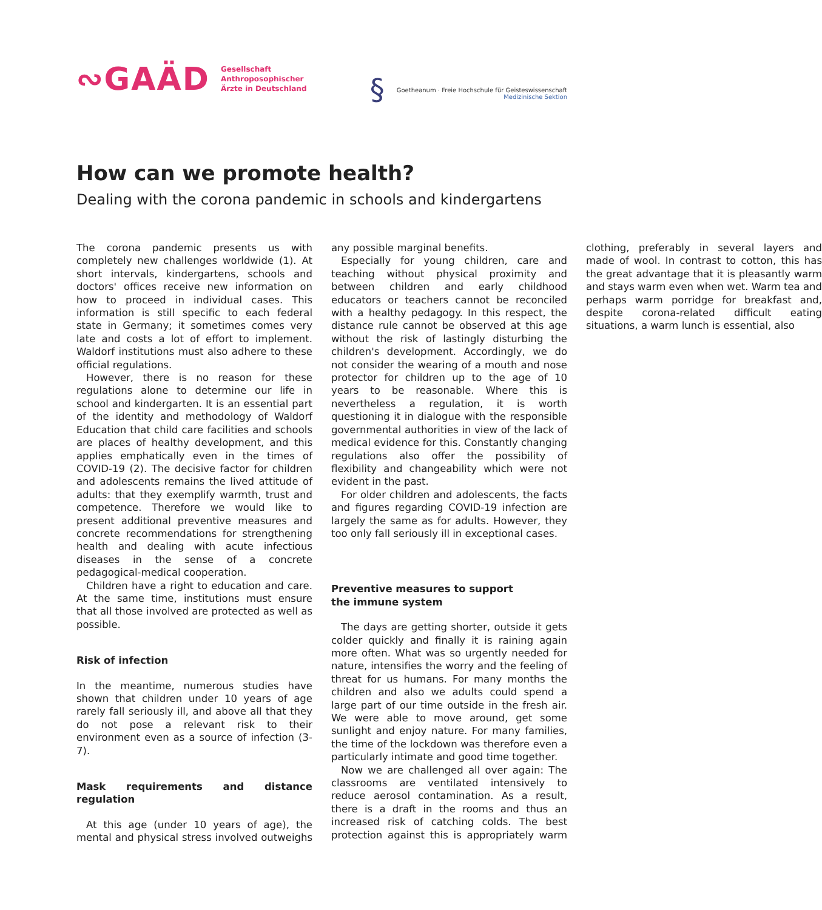∾GAÄD
Gesellschaft
Anthroposophischer
Ärzte in Deutschland
§
Goetheanum · Freie Hochschule für Geisteswissenschaft
Medizinische Sektion
How can we promote health?
Dealing with the corona pandemic in schools and kindergartens
The corona pandemic presents us with completely new challenges worldwide (1). At short intervals, kindergartens, schools and doctors' offices receive new information on how to proceed in individual cases. This information is still specific to each federal state in Germany; it sometimes comes very late and costs a lot of effort to implement. Waldorf institutions must also adhere to these official regulations.
However, there is no reason for these regulations alone to determine our life in school and kindergarten. It is an essential part of the identity and methodology of Waldorf Education that child care facilities and schools are places of healthy development, and this applies emphatically even in the times of COVID-19 (2). The decisive factor for children and adolescents remains the lived attitude of adults: that they exemplify warmth, trust and competence. Therefore we would like to present additional preventive measures and concrete recommendations for strengthening health and dealing with acute infectious diseases in the sense of a concrete pedagogical-medical cooperation.
Children have a right to education and care. At the same time, institutions must ensure that all those involved are protected as well as possible.
Risk of infection
In the meantime, numerous studies have shown that children under 10 years of age rarely fall seriously ill, and above all that they do not pose a relevant risk to their environment even as a source of infection (3-7).
Mask requirements and distance regulation
At this age (under 10 years of age), the mental and physical stress involved outweighs any possible marginal benefits.
Especially for young children, care and teaching without physical proximity and between children and early childhood educators or teachers cannot be reconciled with a healthy pedagogy. In this respect, the distance rule cannot be observed at this age without the risk of lastingly disturbing the children's development. Accordingly, we do not consider the wearing of a mouth and nose protector for children up to the age of 10 years to be reasonable. Where this is nevertheless a regulation, it is worth questioning it in dialogue with the responsible governmental authorities in view of the lack of medical evidence for this. Constantly changing regulations also offer the possibility of flexibility and changeability which were not evident in the past.
For older children and adolescents, the facts and figures regarding COVID-19 infection are largely the same as for adults. However, they too only fall seriously ill in exceptional cases.
Preventive measures to support
the immune system
The days are getting shorter, outside it gets colder quickly and finally it is raining again more often. What was so urgently needed for nature, intensifies the worry and the feeling of threat for us humans. For many months the children and also we adults could spend a large part of our time outside in the fresh air. We were able to move around, get some sunlight and enjoy nature. For many families, the time of the lockdown was therefore even a particularly intimate and good time together.
Now we are challenged all over again: The classrooms are ventilated intensively to reduce aerosol contamination. As a result, there is a draft in the rooms and thus an increased risk of catching colds. The best protection against this is appropriately warm clothing, preferably in several layers and made of wool. In contrast to cotton, this has the great advantage that it is pleasantly warm and stays warm even when wet. Warm tea and perhaps warm porridge for breakfast and, despite corona-related difficult eating situations, a warm lunch is essential, also